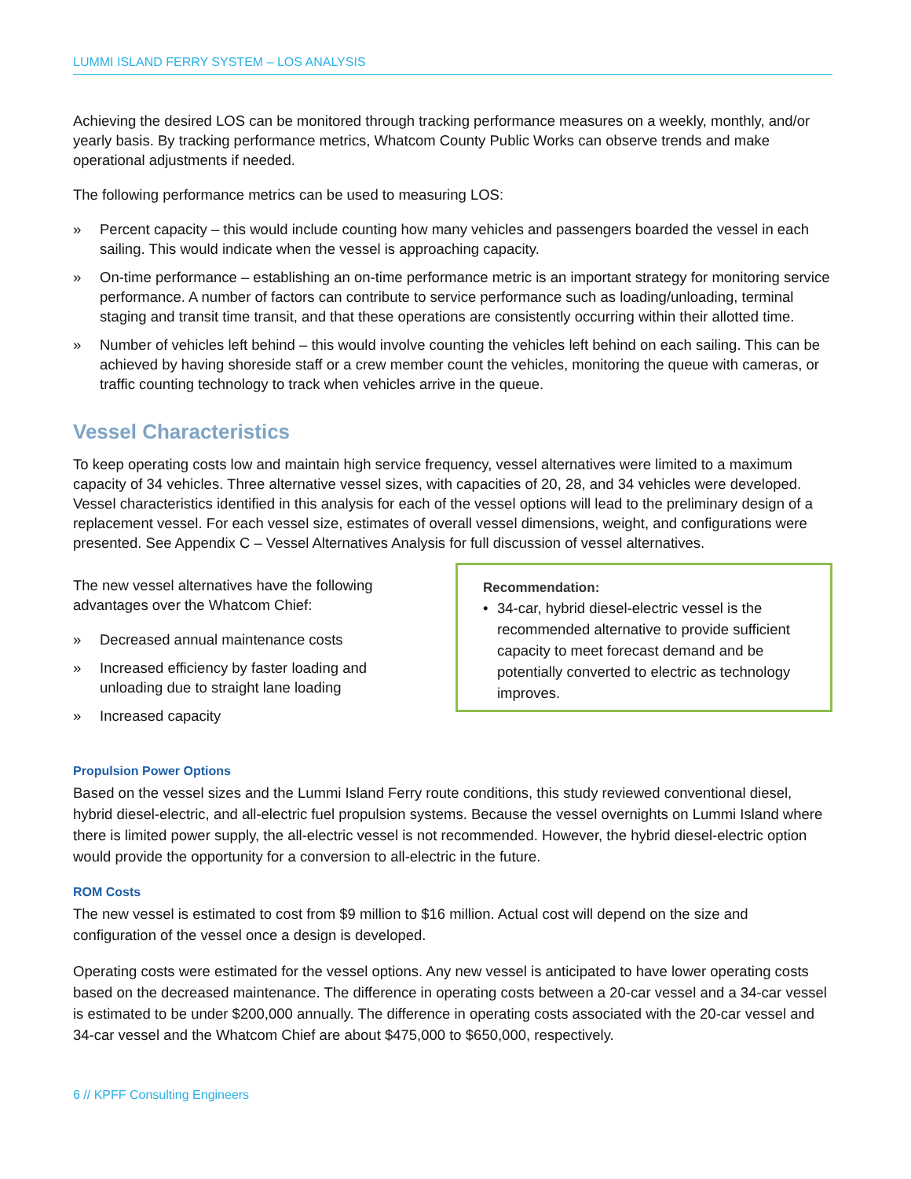LUMMI ISLAND FERRY SYSTEM – LOS ANALYSIS
Achieving the desired LOS can be monitored through tracking performance measures on a weekly, monthly, and/or yearly basis. By tracking performance metrics, Whatcom County Public Works can observe trends and make operational adjustments if needed.
The following performance metrics can be used to measuring LOS:
» Percent capacity – this would include counting how many vehicles and passengers boarded the vessel in each sailing. This would indicate when the vessel is approaching capacity.
» On-time performance – establishing an on-time performance metric is an important strategy for monitoring service performance. A number of factors can contribute to service performance such as loading/unloading, terminal staging and transit time transit, and that these operations are consistently occurring within their allotted time.
» Number of vehicles left behind – this would involve counting the vehicles left behind on each sailing. This can be achieved by having shoreside staff or a crew member count the vehicles, monitoring the queue with cameras, or traffic counting technology to track when vehicles arrive in the queue.
Vessel Characteristics
To keep operating costs low and maintain high service frequency, vessel alternatives were limited to a maximum capacity of 34 vehicles. Three alternative vessel sizes, with capacities of 20, 28, and 34 vehicles were developed. Vessel characteristics identified in this analysis for each of the vessel options will lead to the preliminary design of a replacement vessel. For each vessel size, estimates of overall vessel dimensions, weight, and configurations were presented. See Appendix C – Vessel Alternatives Analysis for full discussion of vessel alternatives.
The new vessel alternatives have the following advantages over the Whatcom Chief:
» Decreased annual maintenance costs
» Increased efficiency by faster loading and unloading due to straight lane loading
» Increased capacity
Recommendation:
• 34-car, hybrid diesel-electric vessel is the recommended alternative to provide sufficient capacity to meet forecast demand and be potentially converted to electric as technology improves.
Propulsion Power Options
Based on the vessel sizes and the Lummi Island Ferry route conditions, this study reviewed conventional diesel, hybrid diesel-electric, and all-electric fuel propulsion systems. Because the vessel overnights on Lummi Island where there is limited power supply, the all-electric vessel is not recommended. However, the hybrid diesel-electric option would provide the opportunity for a conversion to all-electric in the future.
ROM Costs
The new vessel is estimated to cost from $9 million to $16 million. Actual cost will depend on the size and configuration of the vessel once a design is developed.
Operating costs were estimated for the vessel options. Any new vessel is anticipated to have lower operating costs based on the decreased maintenance. The difference in operating costs between a 20-car vessel and a 34-car vessel is estimated to be under $200,000 annually. The difference in operating costs associated with the 20-car vessel and 34-car vessel and the Whatcom Chief are about $475,000 to $650,000, respectively.
6 // KPFF Consulting Engineers